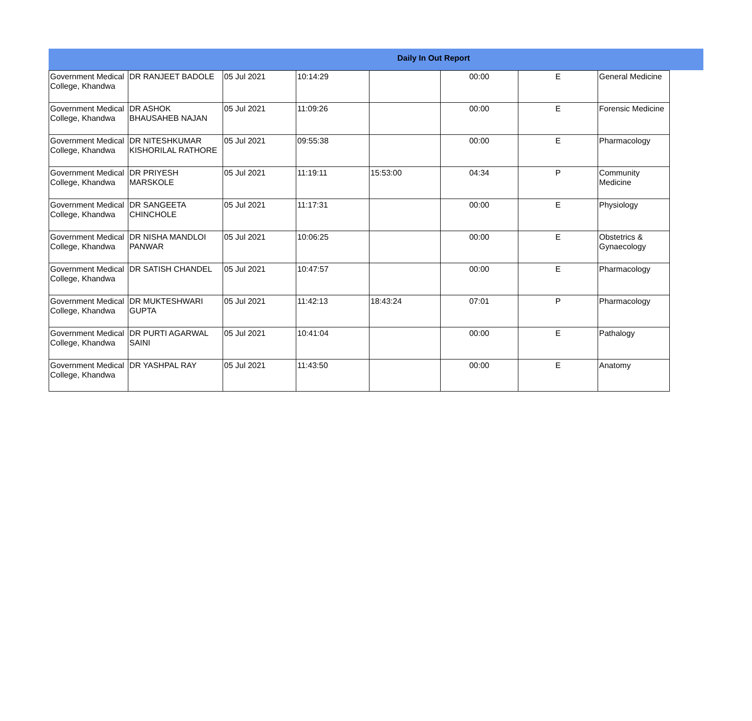Daily In Out Report
| Government Medical College, Khandwa | DR RANJEET BADOLE | 05 Jul 2021 | 10:14:29 | | 00:00 | E | General Medicine |
| Government Medical College, Khandwa | DR ASHOK BHAUSAHEB NAJAN | 05 Jul 2021 | 11:09:26 | | 00:00 | E | Forensic Medicine |
| Government Medical College, Khandwa | DR NITESHKUMAR KISHORILAL RATHORE | 05 Jul 2021 | 09:55:38 | | 00:00 | E | Pharmacology |
| Government Medical College, Khandwa | DR PRIYESH MARSKOLE | 05 Jul 2021 | 11:19:11 | 15:53:00 | 04:34 | P | Community Medicine |
| Government Medical College, Khandwa | DR SANGEETA CHINCHOLE | 05 Jul 2021 | 11:17:31 | | 00:00 | E | Physiology |
| Government Medical College, Khandwa | DR NISHA MANDLOI PANWAR | 05 Jul 2021 | 10:06:25 | | 00:00 | E | Obstetrics & Gynaecology |
| Government Medical College, Khandwa | DR SATISH CHANDEL | 05 Jul 2021 | 10:47:57 | | 00:00 | E | Pharmacology |
| Government Medical College, Khandwa | DR MUKTESHWARI GUPTA | 05 Jul 2021 | 11:42:13 | 18:43:24 | 07:01 | P | Pharmacology |
| Government Medical College, Khandwa | DR PURTI AGARWAL SAINI | 05 Jul 2021 | 10:41:04 | | 00:00 | E | Pathalogy |
| Government Medical College, Khandwa | DR YASHPAL RAY | 05 Jul 2021 | 11:43:50 | | 00:00 | E | Anatomy |